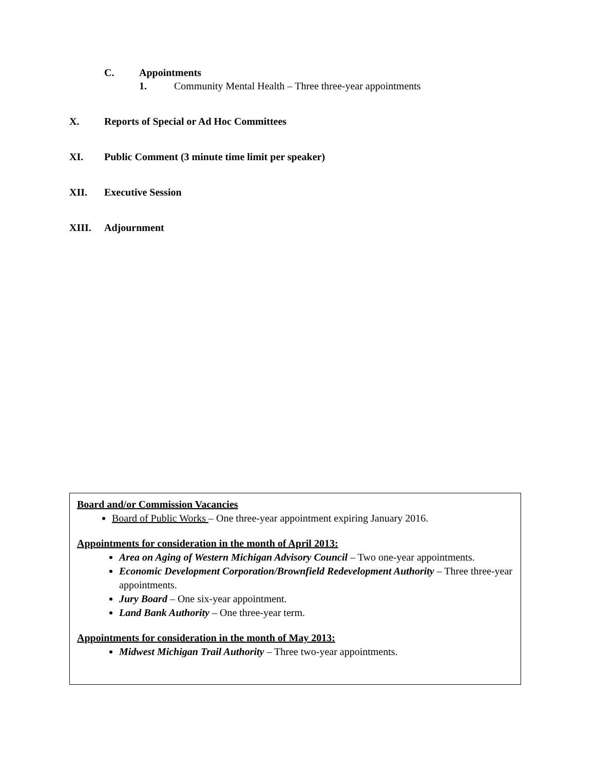C. Appointments
1. Community Mental Health – Three three-year appointments
X. Reports of Special or Ad Hoc Committees
XI. Public Comment (3 minute time limit per speaker)
XII. Executive Session
XIII. Adjournment
Board and/or Commission Vacancies
Board of Public Works – One three-year appointment expiring January 2016.
Appointments for consideration in the month of April 2013:
Area on Aging of Western Michigan Advisory Council – Two one-year appointments.
Economic Development Corporation/Brownfield Redevelopment Authority – Three three-year appointments.
Jury Board – One six-year appointment.
Land Bank Authority – One three-year term.
Appointments for consideration in the month of May 2013:
Midwest Michigan Trail Authority – Three two-year appointments.